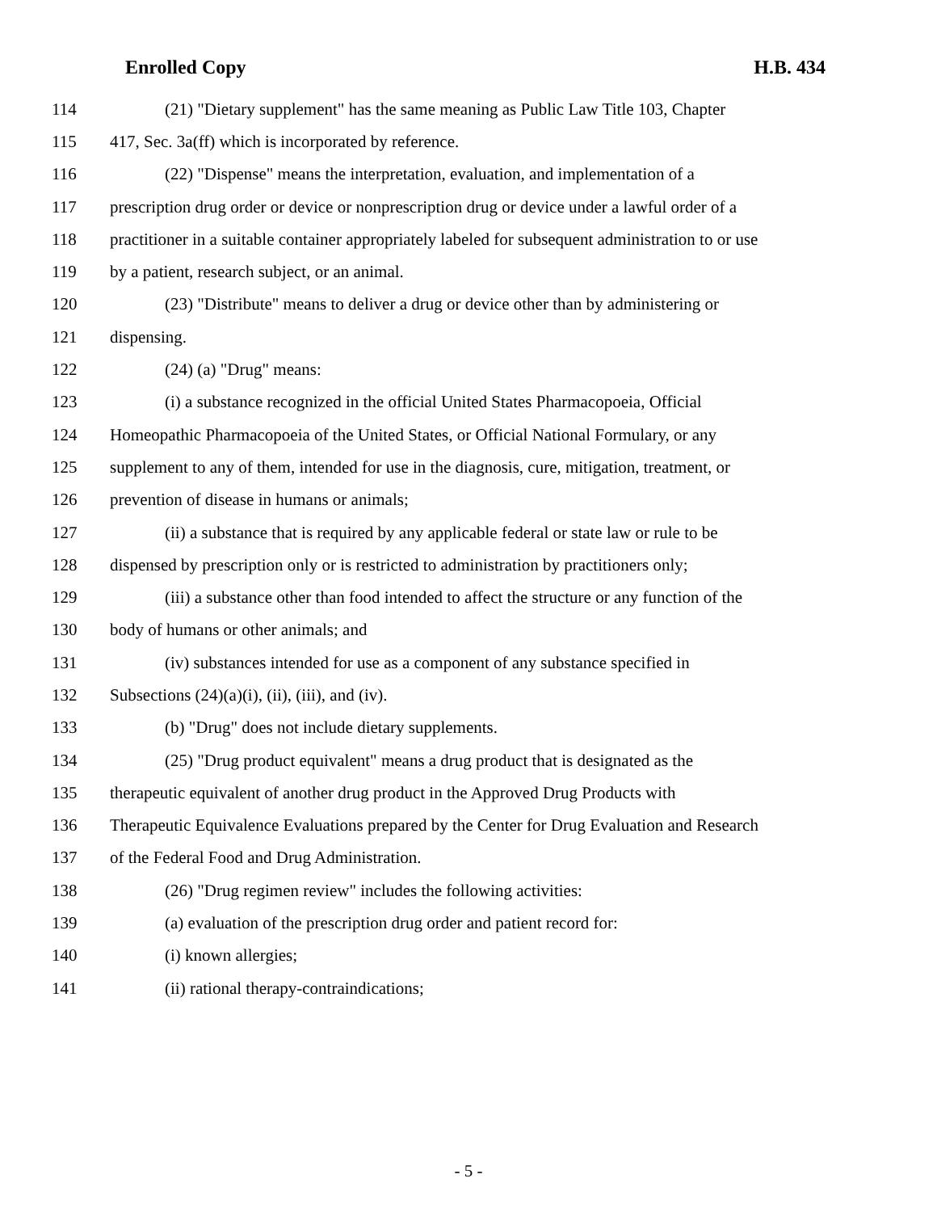Enrolled Copy H.B. 434
114 (21) "Dietary supplement" has the same meaning as Public Law Title 103, Chapter
115 417, Sec. 3a(ff) which is incorporated by reference.
116 (22) "Dispense" means the interpretation, evaluation, and implementation of a
117 prescription drug order or device or nonprescription drug or device under a lawful order of a
118 practitioner in a suitable container appropriately labeled for subsequent administration to or use
119 by a patient, research subject, or an animal.
120 (23) "Distribute" means to deliver a drug or device other than by administering or
121 dispensing.
122 (24) (a) "Drug" means:
123 (i) a substance recognized in the official United States Pharmacopoeia, Official
124 Homeopathic Pharmacopoeia of the United States, or Official National Formulary, or any
125 supplement to any of them, intended for use in the diagnosis, cure, mitigation, treatment, or
126 prevention of disease in humans or animals;
127 (ii) a substance that is required by any applicable federal or state law or rule to be
128 dispensed by prescription only or is restricted to administration by practitioners only;
129 (iii) a substance other than food intended to affect the structure or any function of the
130 body of humans or other animals; and
131 (iv) substances intended for use as a component of any substance specified in
132 Subsections (24)(a)(i), (ii), (iii), and (iv).
133 (b) "Drug" does not include dietary supplements.
134 (25) "Drug product equivalent" means a drug product that is designated as the
135 therapeutic equivalent of another drug product in the Approved Drug Products with
136 Therapeutic Equivalence Evaluations prepared by the Center for Drug Evaluation and Research
137 of the Federal Food and Drug Administration.
138 (26) "Drug regimen review" includes the following activities:
139 (a) evaluation of the prescription drug order and patient record for:
140 (i) known allergies;
141 (ii) rational therapy-contraindications;
- 5 -